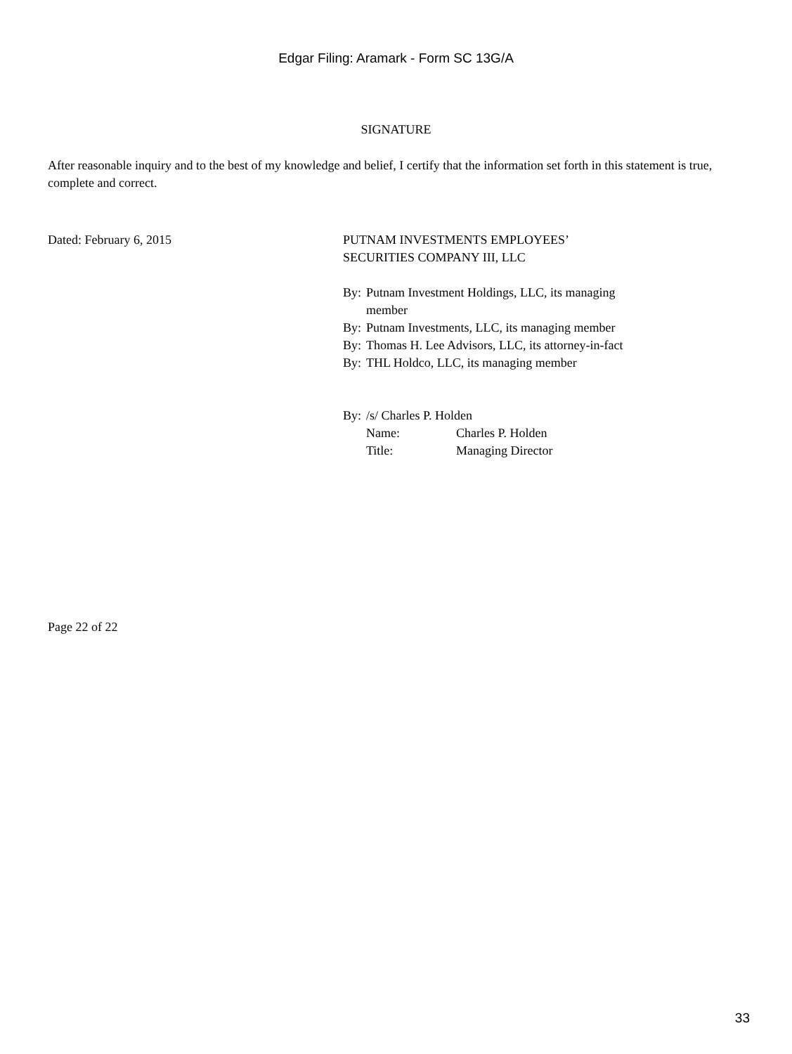Edgar Filing: Aramark - Form SC 13G/A
SIGNATURE
After reasonable inquiry and to the best of my knowledge and belief, I certify that the information set forth in this statement is true, complete and correct.
Dated: February 6, 2015 PUTNAM INVESTMENTS EMPLOYEES’
SECURITIES COMPANY III, LLC
| By: | Putnam Investment Holdings, LLC, its managing member |
| By: | Putnam Investments, LLC, its managing member |
| By: | Thomas H. Lee Advisors, LLC, its attorney-in-fact |
| By: | THL Holdco, LLC, its managing member |
| By: | /s/ Charles P. Holden | |
| | Name: | Charles P. Holden |
| | Title: | Managing Director |
Page 22 of 22
33